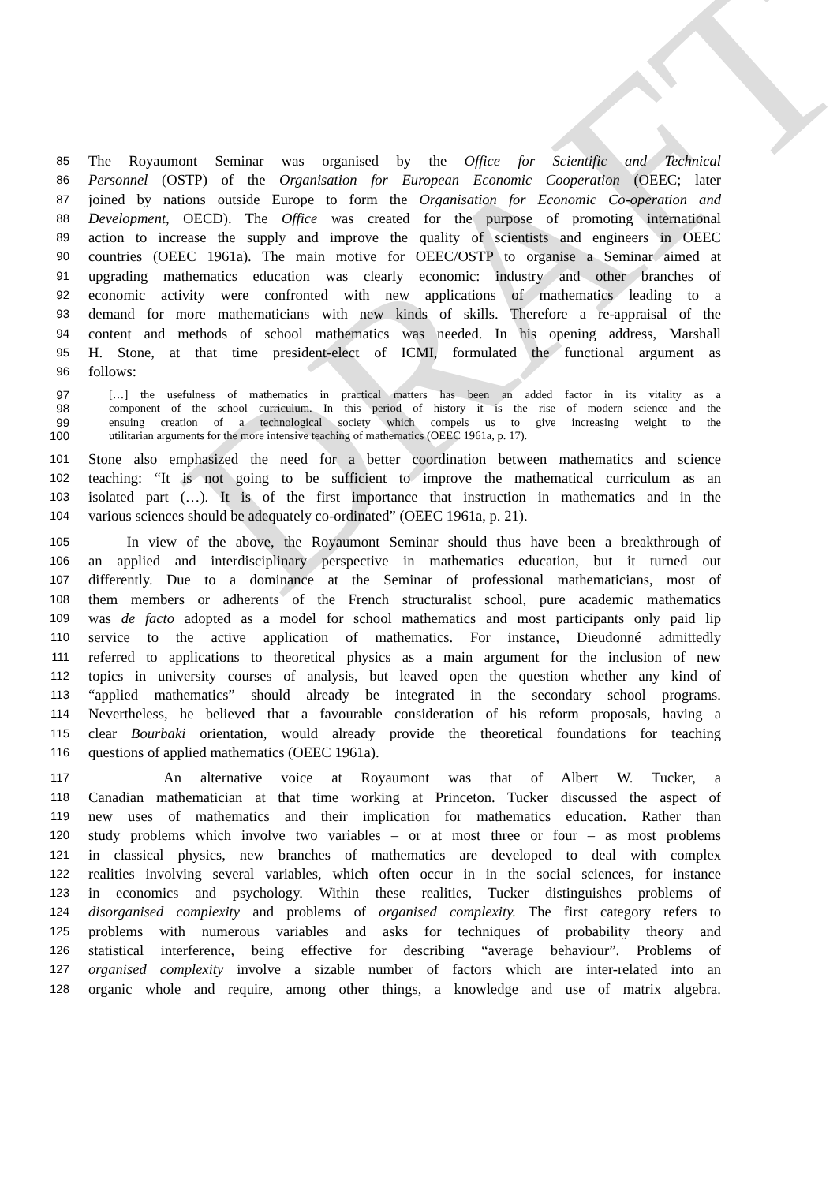DRAFT
85 The Royaumont Seminar was organised by the Office for Scientific and Technical
86 Personnel (OSTP) of the Organisation for European Economic Cooperation (OEEC; later
87 joined by nations outside Europe to form the Organisation for Economic Co-operation and
88 Development, OECD). The Office was created for the purpose of promoting international
89 action to increase the supply and improve the quality of scientists and engineers in OEEC
90 countries (OEEC 1961a). The main motive for OEEC/OSTP to organise a Seminar aimed at
91 upgrading mathematics education was clearly economic: industry and other branches of
92 economic activity were confronted with new applications of mathematics leading to a
93 demand for more mathematicians with new kinds of skills. Therefore a re-appraisal of the
94 content and methods of school mathematics was needed. In his opening address, Marshall
95 H. Stone, at that time president-elect of ICMI, formulated the functional argument as
96 follows:
97 […] the usefulness of mathematics in practical matters has been an added factor in its vitality as a
98 component of the school curriculum. In this period of history it is the rise of modern science and the
99 ensuing creation of a technological society which compels us to give increasing weight to the
100 utilitarian arguments for the more intensive teaching of mathematics (OEEC 1961a, p. 17).
101 Stone also emphasized the need for a better coordination between mathematics and science
102 teaching: “It is not going to be sufficient to improve the mathematical curriculum as an
103 isolated part (…). It is of the first importance that instruction in mathematics and in the
104 various sciences should be adequately co-ordinated” (OEEC 1961a, p. 21).
105 In view of the above, the Royaumont Seminar should thus have been a breakthrough of
106 an applied and interdisciplinary perspective in mathematics education, but it turned out
107 differently. Due to a dominance at the Seminar of professional mathematicians, most of
108 them members or adherents of the French structuralist school, pure academic mathematics
109 was de facto adopted as a model for school mathematics and most participants only paid lip
110 service to the active application of mathematics. For instance, Dieudonné admittedly
111 referred to applications to theoretical physics as a main argument for the inclusion of new
112 topics in university courses of analysis, but leaved open the question whether any kind of
113 “applied mathematics” should already be integrated in the secondary school programs.
114 Nevertheless, he believed that a favourable consideration of his reform proposals, having a
115 clear Bourbaki orientation, would already provide the theoretical foundations for teaching
116 questions of applied mathematics (OEEC 1961a).
117 An alternative voice at Royaumont was that of Albert W. Tucker, a
118 Canadian mathematician at that time working at Princeton. Tucker discussed the aspect of
119 new uses of mathematics and their implication for mathematics education. Rather than
120 study problems which involve two variables – or at most three or four – as most problems
121 in classical physics, new branches of mathematics are developed to deal with complex
122 realities involving several variables, which often occur in in the social sciences, for instance
123 in economics and psychology. Within these realities, Tucker distinguishes problems of
124 disorganised complexity and problems of organised complexity. The first category refers to
125 problems with numerous variables and asks for techniques of probability theory and
126 statistical interference, being effective for describing “average behaviour”. Problems of
127 organised complexity involve a sizable number of factors which are inter-related into an
128 organic whole and require, among other things, a knowledge and use of matrix algebra.